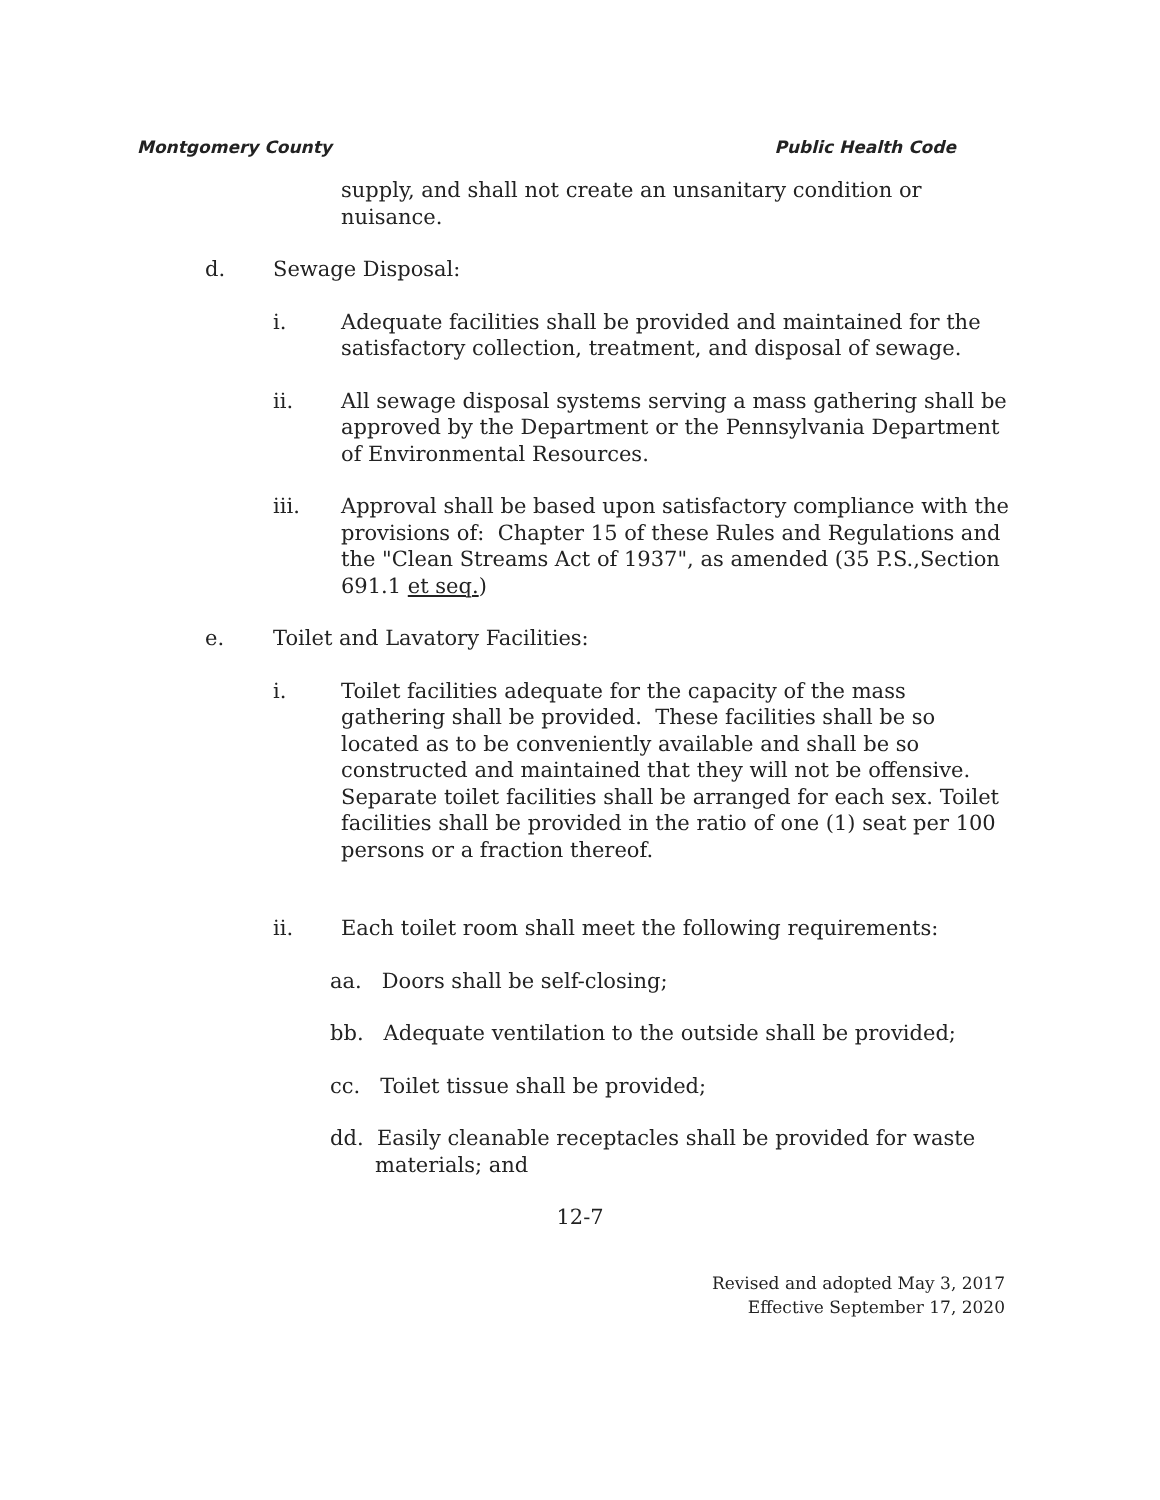Montgomery County Public Health Code
supply, and shall not create an unsanitary condition or nuisance.
d. Sewage Disposal:
i. Adequate facilities shall be provided and maintained for the satisfactory collection, treatment, and disposal of sewage.
ii. All sewage disposal systems serving a mass gathering shall be approved by the Department or the Pennsylvania Department of Environmental Resources.
iii. Approval shall be based upon satisfactory compliance with the provisions of: Chapter 15 of these Rules and Regulations and the "Clean Streams Act of 1937", as amended (35 P.S.,Section 691.1 et seq.)
e. Toilet and Lavatory Facilities:
i. Toilet facilities adequate for the capacity of the mass gathering shall be provided. These facilities shall be so located as to be conveniently available and shall be so constructed and maintained that they will not be offensive. Separate toilet facilities shall be arranged for each sex. Toilet facilities shall be provided in the ratio of one (1) seat per 100 persons or a fraction thereof.
ii. Each toilet room shall meet the following requirements:
aa. Doors shall be self-closing;
bb. Adequate ventilation to the outside shall be provided;
cc. Toilet tissue shall be provided;
dd. Easily cleanable receptacles shall be provided for waste materials; and
12-7
Revised and adopted May 3, 2017
Effective September 17, 2020